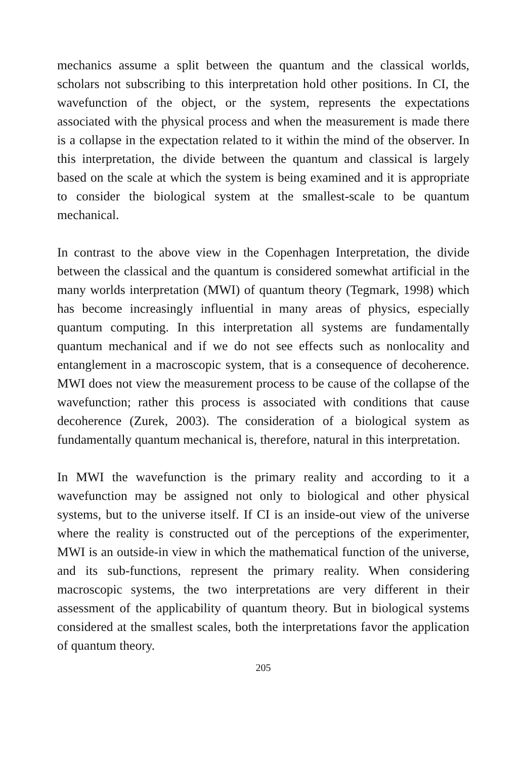mechanics assume a split between the quantum and the classical worlds, scholars not subscribing to this interpretation hold other positions. In CI, the wavefunction of the object, or the system, represents the expectations associated with the physical process and when the measurement is made there is a collapse in the expectation related to it within the mind of the observer. In this interpretation, the divide between the quantum and classical is largely based on the scale at which the system is being examined and it is appropriate to consider the biological system at the smallest-scale to be quantum mechanical.
In contrast to the above view in the Copenhagen Interpretation, the divide between the classical and the quantum is considered somewhat artificial in the many worlds interpretation (MWI) of quantum theory (Tegmark, 1998) which has become increasingly influential in many areas of physics, especially quantum computing. In this interpretation all systems are fundamentally quantum mechanical and if we do not see effects such as nonlocality and entanglement in a macroscopic system, that is a consequence of decoherence. MWI does not view the measurement process to be cause of the collapse of the wavefunction; rather this process is associated with conditions that cause decoherence (Zurek, 2003). The consideration of a biological system as fundamentally quantum mechanical is, therefore, natural in this interpretation.
In MWI the wavefunction is the primary reality and according to it a wavefunction may be assigned not only to biological and other physical systems, but to the universe itself. If CI is an inside-out view of the universe where the reality is constructed out of the perceptions of the experimenter, MWI is an outside-in view in which the mathematical function of the universe, and its sub-functions, represent the primary reality. When considering macroscopic systems, the two interpretations are very different in their assessment of the applicability of quantum theory. But in biological systems considered at the smallest scales, both the interpretations favor the application of quantum theory.
205